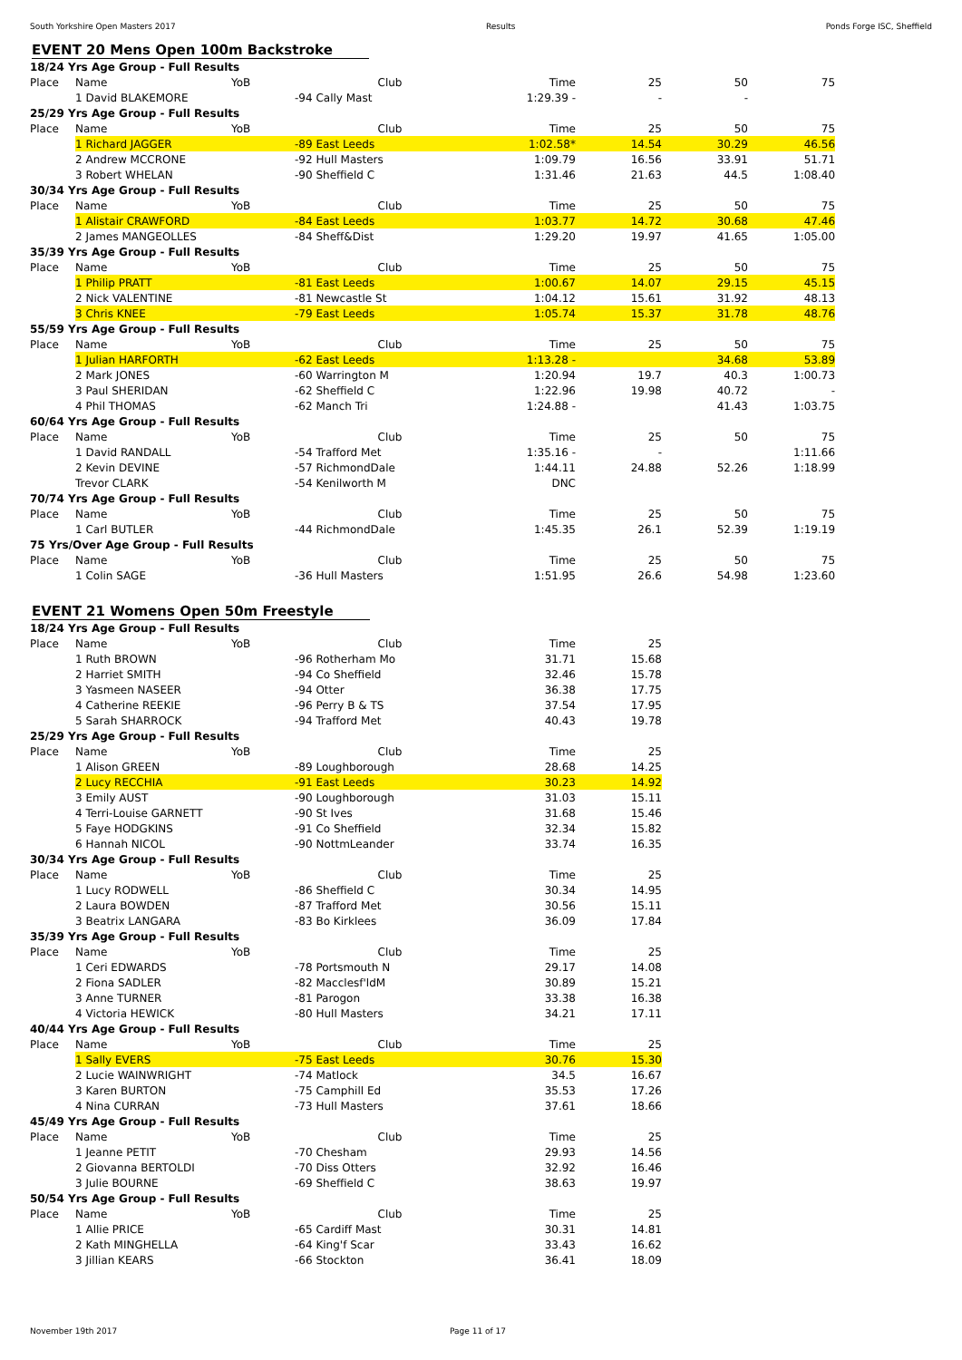South Yorkshire Open Masters 2017 Results Ponds Forge ISC, Sheffield
EVENT 20 Mens Open 100m Backstroke
| 18/24 Yrs Age Group - Full Results | | | | | | | |
| Place | Name | YoB | Club | Time | 25 | 50 | 75 |
| | 1 David BLAKEMORE | | -94 Cally Mast | 1:29.39 - | - | - | |
| 25/29 Yrs Age Group - Full Results | | | | | | | |
| Place | Name | YoB | Club | Time | 25 | 50 | 75 |
| | 1 Richard JAGGER | | -89 East Leeds | 1:02.58* | 14.54 | 30.29 | 46.56 |
| | 2 Andrew MCCRONE | | -92 Hull Masters | 1:09.79 | 16.56 | 33.91 | 51.71 |
| | 3 Robert WHELAN | | -90 Sheffield C | 1:31.46 | 21.63 | 44.5 | 1:08.40 |
| 30/34 Yrs Age Group - Full Results | | | | | | | |
| Place | Name | YoB | Club | Time | 25 | 50 | 75 |
| | 1 Alistair CRAWFORD | | -84 East Leeds | 1:03.77 | 14.72 | 30.68 | 47.46 |
| | 2 James MANGEOLLES | | -84 Sheff&Dist | 1:29.20 | 19.97 | 41.65 | 1:05.00 |
| 35/39 Yrs Age Group - Full Results | | | | | | | |
| Place | Name | YoB | Club | Time | 25 | 50 | 75 |
| | 1 Philip PRATT | | -81 East Leeds | 1:00.67 | 14.07 | 29.15 | 45.15 |
| | 2 Nick VALENTINE | | -81 Newcastle St | 1:04.12 | 15.61 | 31.92 | 48.13 |
| | 3 Chris KNEE | | -79 East Leeds | 1:05.74 | 15.37 | 31.78 | 48.76 |
| 55/59 Yrs Age Group - Full Results | | | | | | | |
| Place | Name | YoB | Club | Time | 25 | 50 | 75 |
| | 1 Julian HARFORTH | | -62 East Leeds | 1:13.28 - | | 34.68 | 53.89 |
| | 2 Mark JONES | | -60 Warrington M | 1:20.94 | 19.7 | 40.3 | 1:00.73 |
| | 3 Paul SHERIDAN | | -62 Sheffield C | 1:22.96 | 19.98 | 40.72 | - |
| | 4 Phil THOMAS | | -62 Manch Tri | 1:24.88 - | | 41.43 | 1:03.75 |
| 60/64 Yrs Age Group - Full Results | | | | | | | |
| Place | Name | YoB | Club | Time | 25 | 50 | 75 |
| | 1 David RANDALL | | -54 Trafford Met | 1:35.16 - | - | | 1:11.66 |
| | 2 Kevin DEVINE | | -57 RichmondDale | 1:44.11 | 24.88 | 52.26 | 1:18.99 |
| | Trevor CLARK | | -54 Kenilworth M | DNC | | | |
| 70/74 Yrs Age Group - Full Results | | | | | | | |
| Place | Name | YoB | Club | Time | 25 | 50 | 75 |
| | 1 Carl BUTLER | | -44 RichmondDale | 1:45.35 | 26.1 | 52.39 | 1:19.19 |
| 75 Yrs/Over Age Group - Full Results | | | | | | | |
| Place | Name | YoB | Club | Time | 25 | 50 | 75 |
| | 1 Colin SAGE | | -36 Hull Masters | 1:51.95 | 26.6 | 54.98 | 1:23.60 |
EVENT 21 Womens Open 50m Freestyle
| 18/24 Yrs Age Group - Full Results | | | | | | | |
| Place | Name | YoB | Club | Time | 25 | | |
| | 1 Ruth BROWN | | -96 Rotherham Mo | 31.71 | 15.68 | | |
| | 2 Harriet SMITH | | -94 Co Sheffield | 32.46 | 15.78 | | |
| | 3 Yasmeen NASEER | | -94 Otter | 36.38 | 17.75 | | |
| | 4 Catherine REEKIE | | -96 Perry B & TS | 37.54 | 17.95 | | |
| | 5 Sarah SHARROCK | | -94 Trafford Met | 40.43 | 19.78 | | |
| 25/29 Yrs Age Group - Full Results | | | | | | | |
| Place | Name | YoB | Club | Time | 25 | | |
| | 1 Alison GREEN | | -89 Loughborough | 28.68 | 14.25 | | |
| | 2 Lucy RECCHIA | | -91 East Leeds | 30.23 | 14.92 | | |
| | 3 Emily AUST | | -90 Loughborough | 31.03 | 15.11 | | |
| | 4 Terri-Louise GARNETT | | -90 St Ives | 31.68 | 15.46 | | |
| | 5 Faye HODGKINS | | -91 Co Sheffield | 32.34 | 15.82 | | |
| | 6 Hannah NICOL | | -90 NottmLeander | 33.74 | 16.35 | | |
| 30/34 Yrs Age Group - Full Results | | | | | | | |
| Place | Name | YoB | Club | Time | 25 | | |
| | 1 Lucy RODWELL | | -86 Sheffield C | 30.34 | 14.95 | | |
| | 2 Laura BOWDEN | | -87 Trafford Met | 30.56 | 15.11 | | |
| | 3 Beatrix LANGARA | | -83 Bo Kirklees | 36.09 | 17.84 | | |
| 35/39 Yrs Age Group - Full Results | | | | | | | |
| Place | Name | YoB | Club | Time | 25 | | |
| | 1 Ceri EDWARDS | | -78 Portsmouth N | 29.17 | 14.08 | | |
| | 2 Fiona SADLER | | -82 Macclesf'ldM | 30.89 | 15.21 | | |
| | 3 Anne TURNER | | -81 Parogon | 33.38 | 16.38 | | |
| | 4 Victoria HEWICK | | -80 Hull Masters | 34.21 | 17.11 | | |
| 40/44 Yrs Age Group - Full Results | | | | | | | |
| Place | Name | YoB | Club | Time | 25 | | |
| | 1 Sally EVERS | | -75 East Leeds | 30.76 | 15.30 | | |
| | 2 Lucie WAINWRIGHT | | -74 Matlock | 34.5 | 16.67 | | |
| | 3 Karen BURTON | | -75 Camphill Ed | 35.53 | 17.26 | | |
| | 4 Nina CURRAN | | -73 Hull Masters | 37.61 | 18.66 | | |
| 45/49 Yrs Age Group - Full Results | | | | | | | |
| Place | Name | YoB | Club | Time | 25 | | |
| | 1 Jeanne PETIT | | -70 Chesham | 29.93 | 14.56 | | |
| | 2 Giovanna BERTOLDI | | -70 Diss Otters | 32.92 | 16.46 | | |
| | 3 Julie BOURNE | | -69 Sheffield C | 38.63 | 19.97 | | |
| 50/54 Yrs Age Group - Full Results | | | | | | | |
| Place | Name | YoB | Club | Time | 25 | | |
| | 1 Allie PRICE | | -65 Cardiff Mast | 30.31 | 14.81 | | |
| | 2 Kath MINGHELLA | | -64 King'f Scar | 33.43 | 16.62 | | |
| | 3 Jillian KEARS | | -66 Stockton | 36.41 | 18.09 | | |
November 19th 2017 Page 11 of 17